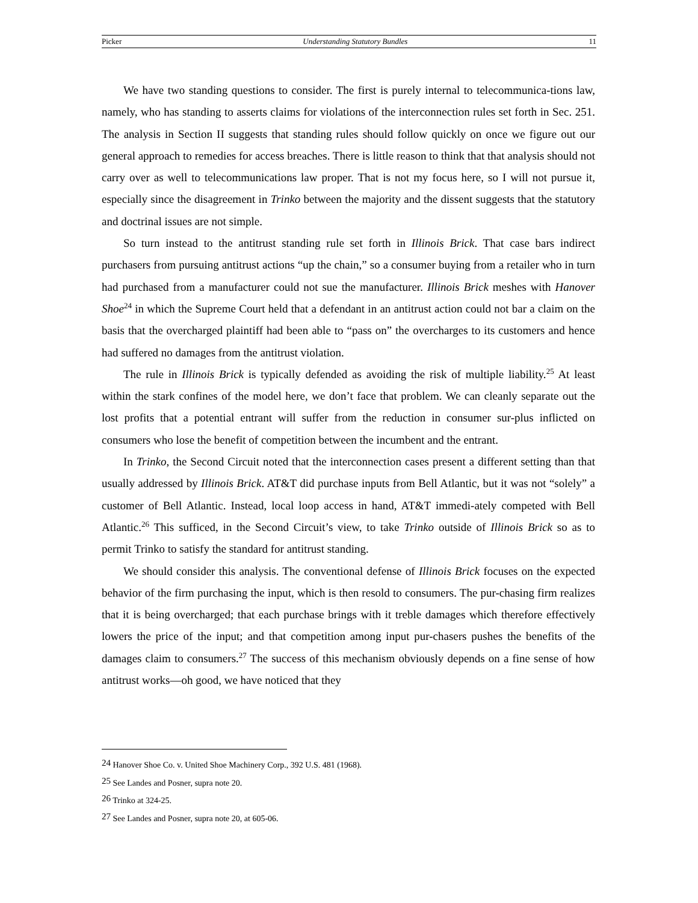Picker Understanding Statutory Bundles 11
We have two standing questions to consider. The first is purely internal to telecommunica-tions law, namely, who has standing to asserts claims for violations of the interconnection rules set forth in Sec. 251. The analysis in Section II suggests that standing rules should follow quickly on once we figure out our general approach to remedies for access breaches. There is little reason to think that that analysis should not carry over as well to telecommunications law proper. That is not my focus here, so I will not pursue it, especially since the disagreement in Trinko between the majority and the dissent suggests that the statutory and doctrinal issues are not simple.
So turn instead to the antitrust standing rule set forth in Illinois Brick. That case bars indirect purchasers from pursuing antitrust actions “up the chain,” so a consumer buying from a retailer who in turn had purchased from a manufacturer could not sue the manufacturer. Illinois Brick meshes with Hanover Shoe<sup>24</sup> in which the Supreme Court held that a defendant in an antitrust action could not bar a claim on the basis that the overcharged plaintiff had been able to “pass on” the overcharges to its customers and hence had suffered no damages from the antitrust violation.
The rule in Illinois Brick is typically defended as avoiding the risk of multiple liability.<sup>25</sup> At least within the stark confines of the model here, we don’t face that problem. We can cleanly separate out the lost profits that a potential entrant will suffer from the reduction in consumer sur-plus inflicted on consumers who lose the benefit of competition between the incumbent and the entrant.
In Trinko, the Second Circuit noted that the interconnection cases present a different setting than that usually addressed by Illinois Brick. AT&T did purchase inputs from Bell Atlantic, but it was not “solely” a customer of Bell Atlantic. Instead, local loop access in hand, AT&T immedi-ately competed with Bell Atlantic.<sup>26</sup> This sufficed, in the Second Circuit’s view, to take Trinko outside of Illinois Brick so as to permit Trinko to satisfy the standard for antitrust standing.
We should consider this analysis. The conventional defense of Illinois Brick focuses on the expected behavior of the firm purchasing the input, which is then resold to consumers. The pur-chasing firm realizes that it is being overcharged; that each purchase brings with it treble damages which therefore effectively lowers the price of the input; and that competition among input pur-chasers pushes the benefits of the damages claim to consumers.<sup>27</sup> The success of this mechanism obviously depends on a fine sense of how antitrust works—oh good, we have noticed that they
<sup>24</sup> Hanover Shoe Co. v. United Shoe Machinery Corp., 392 U.S. 481 (1968).
<sup>25</sup> See Landes and Posner, supra note 20.
<sup>26</sup> Trinko at 324-25.
<sup>27</sup> See Landes and Posner, supra note 20, at 605-06.